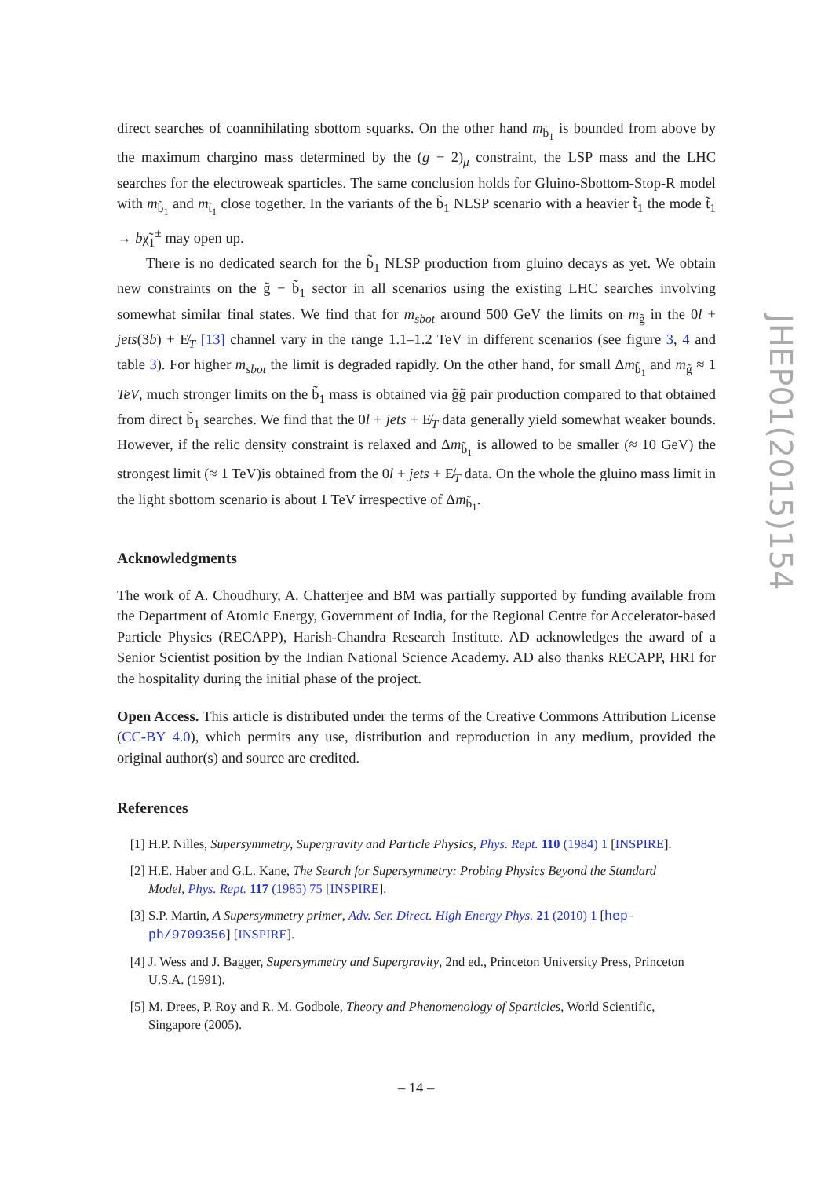direct searches of coannihilating sbottom squarks. On the other hand m<sub>b̃<sub>1</sub></sub> is bounded from above by the maximum chargino mass determined by the (g − 2)<sub>μ</sub> constraint, the LSP mass and the LHC searches for the electroweak sparticles. The same conclusion holds for Gluino-Sbottom-Stop-R model with m<sub>b̃<sub>1</sub></sub> and m<sub>t̃<sub>1</sub></sub> close together. In the variants of the b̃<sub>1</sub> NLSP scenario with a heavier t̃<sub>1</sub> the mode t̃<sub>1</sub> → bχ̃<sub>1</sub><sup>±</sup> may open up.
There is no dedicated search for the b̃<sub>1</sub> NLSP production from gluino decays as yet. We obtain new constraints on the g̃ − b̃<sub>1</sub> sector in all scenarios using the existing LHC searches involving somewhat similar final states. We find that for m<sub>sbot</sub> around 500 GeV the limits on m<sub>g̃</sub> in the 0l + jets(3b) + E̸<sub>T</sub> [13] channel vary in the range 1.1–1.2 TeV in different scenarios (see figure 3, 4 and table 3). For higher m<sub>sbot</sub> the limit is degraded rapidly. On the other hand, for small Δm<sub>b̃<sub>1</sub></sub> and m<sub>g̃</sub> ≈ 1 TeV, much stronger limits on the b̃<sub>1</sub> mass is obtained via g̃g̃ pair production compared to that obtained from direct b̃<sub>1</sub> searches. We find that the 0l + jets + E̸<sub>T</sub> data generally yield somewhat weaker bounds. However, if the relic density constraint is relaxed and Δm<sub>b̃<sub>1</sub></sub> is allowed to be smaller (≈ 10 GeV) the strongest limit (≈ 1 TeV)is obtained from the 0l + jets + E̸<sub>T</sub> data. On the whole the gluino mass limit in the light sbottom scenario is about 1 TeV irrespective of Δm<sub>b̃<sub>1</sub></sub>.
Acknowledgments
The work of A. Choudhury, A. Chatterjee and BM was partially supported by funding available from the Department of Atomic Energy, Government of India, for the Regional Centre for Accelerator-based Particle Physics (RECAPP), Harish-Chandra Research Institute. AD acknowledges the award of a Senior Scientist position by the Indian National Science Academy. AD also thanks RECAPP, HRI for the hospitality during the initial phase of the project.
Open Access. This article is distributed under the terms of the Creative Commons Attribution License (CC-BY 4.0), which permits any use, distribution and reproduction in any medium, provided the original author(s) and source are credited.
References
[1] H.P. Nilles, Supersymmetry, Supergravity and Particle Physics, Phys. Rept. 110 (1984) 1 [INSPIRE].
[2] H.E. Haber and G.L. Kane, The Search for Supersymmetry: Probing Physics Beyond the Standard Model, Phys. Rept. 117 (1985) 75 [INSPIRE].
[3] S.P. Martin, A Supersymmetry primer, Adv. Ser. Direct. High Energy Phys. 21 (2010) 1 [hep-ph/9709356] [INSPIRE].
[4] J. Wess and J. Bagger, Supersymmetry and Supergravity, 2nd ed., Princeton University Press, Princeton U.S.A. (1991).
[5] M. Drees, P. Roy and R. M. Godbole, Theory and Phenomenology of Sparticles, World Scientific, Singapore (2005).
JHEP01(2015)154
– 14 –